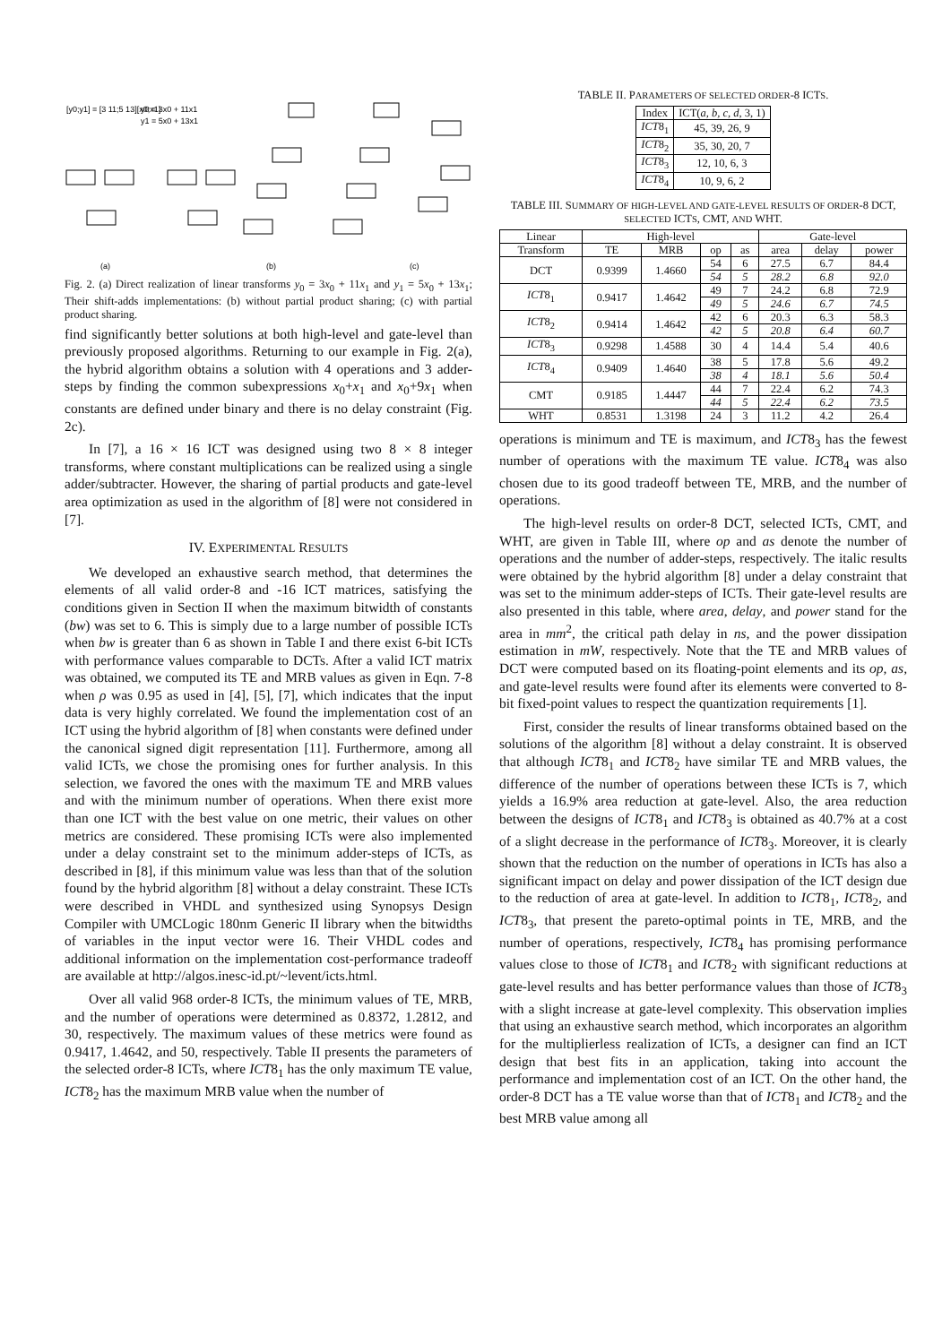[y0;y1] = [3 11;5 13][x0;x1]
y0 = 3x0 + 11x1
y1 = 5x0 + 13x1
(a)
(b)
(c)
Fig. 2. (a) Direct realization of linear transforms y<sub>0</sub> = 3x<sub>0</sub> + 11x<sub>1</sub> and y<sub>1</sub> = 5x<sub>0</sub> + 13x<sub>1</sub>; Their shift-adds implementations: (b) without partial product sharing; (c) with partial product sharing.
find significantly better solutions at both high-level and gate-level than previously proposed algorithms. Returning to our example in Fig. 2(a), the hybrid algorithm obtains a solution with 4 operations and 3 adder-steps by finding the common subexpressions x<sub>0</sub>+x<sub>1</sub> and x<sub>0</sub>+9x<sub>1</sub> when constants are defined under binary and there is no delay constraint (Fig. 2c).
In [7], a 16 × 16 ICT was designed using two 8 × 8 integer transforms, where constant multiplications can be realized using a single adder/subtracter. However, the sharing of partial products and gate-level area optimization as used in the algorithm of [8] were not considered in [7].
IV. EXPERIMENTAL RESULTS
We developed an exhaustive search method, that determines the elements of all valid order-8 and -16 ICT matrices, satisfying the conditions given in Section II when the maximum bitwidth of constants (bw) was set to 6. This is simply due to a large number of possible ICTs when bw is greater than 6 as shown in Table I and there exist 6-bit ICTs with performance values comparable to DCTs. After a valid ICT matrix was obtained, we computed its TE and MRB values as given in Eqn. 7-8 when ρ was 0.95 as used in [4], [5], [7], which indicates that the input data is very highly correlated. We found the implementation cost of an ICT using the hybrid algorithm of [8] when constants were defined under the canonical signed digit representation [11]. Furthermore, among all valid ICTs, we chose the promising ones for further analysis. In this selection, we favored the ones with the maximum TE and MRB values and with the minimum number of operations. When there exist more than one ICT with the best value on one metric, their values on other metrics are considered. These promising ICTs were also implemented under a delay constraint set to the minimum adder-steps of ICTs, as described in [8], if this minimum value was less than that of the solution found by the hybrid algorithm [8] without a delay constraint. These ICTs were described in VHDL and synthesized using Synopsys Design Compiler with UMCLogic 180nm Generic II library when the bitwidths of variables in the input vector were 16. Their VHDL codes and additional information on the implementation cost-performance tradeoff are available at http://algos.inesc-id.pt/~levent/icts.html.
Over all valid 968 order-8 ICTs, the minimum values of TE, MRB, and the number of operations were determined as 0.8372, 1.2812, and 30, respectively. The maximum values of these metrics were found as 0.9417, 1.4642, and 50, respectively. Table II presents the parameters of the selected order-8 ICTs, where ICT8<sub>1</sub> has the only maximum TE value, ICT8<sub>2</sub> has the maximum MRB value when the number of
TABLE II. PARAMETERS OF SELECTED ORDER-8 ICTS.
| Index | ICT( a, b, c, d , 3, 1) |
| --- | --- |
| ICT 8<sub>1</sub> | 45, 39, 26, 9 |
| ICT 8<sub>2</sub> | 35, 30, 20, 7 |
| ICT 8<sub>3</sub> | 12, 10, 6, 3 |
| ICT 8<sub>4</sub> | 10, 9, 6, 2 |
TABLE III. SUMMARY OF HIGH-LEVEL AND GATE-LEVEL RESULTS OF ORDER-8 DCT, SELECTED ICTS, CMT, AND WHT.
| Linear | High-level | | | | Gate-level | | |
| --- | --- | --- | --- | --- | --- | --- | --- |
| Transform | TE | MRB | op | as | area | delay | power |
| DCT | 0.9399 | 1.4660 | 54 | 6 | 27.5 | 6.7 | 84.4 |
| | | | 54 | 5 | 28.2 | 6.8 | 92.0 |
| ICT 8<sub>1</sub> | 0.9417 | 1.4642 | 49 | 7 | 24.2 | 6.8 | 72.9 |
| | | | 49 | 5 | 24.6 | 6.7 | 74.5 |
| ICT 8<sub>2</sub> | 0.9414 | 1.4642 | 42 | 6 | 20.3 | 6.3 | 58.3 |
| | | | 42 | 5 | 20.8 | 6.4 | 60.7 |
| ICT 8<sub>3</sub> | 0.9298 | 1.4588 | 30 | 4 | 14.4 | 5.4 | 40.6 |
| ICT 8<sub>4</sub> | 0.9409 | 1.4640 | 38 | 5 | 17.8 | 5.6 | 49.2 |
| | | | 38 | 4 | 18.1 | 5.6 | 50.4 |
| CMT | 0.9185 | 1.4447 | 44 | 7 | 22.4 | 6.2 | 74.3 |
| | | | 44 | 5 | 22.4 | 6.2 | 73.5 |
| WHT | 0.8531 | 1.3198 | 24 | 3 | 11.2 | 4.2 | 26.4 |
operations is minimum and TE is maximum, and ICT8<sub>3</sub> has the fewest number of operations with the maximum TE value. ICT8<sub>4</sub> was also chosen due to its good tradeoff between TE, MRB, and the number of operations.
The high-level results on order-8 DCT, selected ICTs, CMT, and WHT, are given in Table III, where op and as denote the number of operations and the number of adder-steps, respectively. The italic results were obtained by the hybrid algorithm [8] under a delay constraint that was set to the minimum adder-steps of ICTs. Their gate-level results are also presented in this table, where area, delay, and power stand for the area in mm<sup>2</sup>, the critical path delay in ns, and the power dissipation estimation in mW, respectively. Note that the TE and MRB values of DCT were computed based on its floating-point elements and its op, as, and gate-level results were found after its elements were converted to 8-bit fixed-point values to respect the quantization requirements [1].
First, consider the results of linear transforms obtained based on the solutions of the algorithm [8] without a delay constraint. It is observed that although ICT8<sub>1</sub> and ICT8<sub>2</sub> have similar TE and MRB values, the difference of the number of operations between these ICTs is 7, which yields a 16.9% area reduction at gate-level. Also, the area reduction between the designs of ICT8<sub>1</sub> and ICT8<sub>3</sub> is obtained as 40.7% at a cost of a slight decrease in the performance of ICT8<sub>3</sub>. Moreover, it is clearly shown that the reduction on the number of operations in ICTs has also a significant impact on delay and power dissipation of the ICT design due to the reduction of area at gate-level. In addition to ICT8<sub>1</sub>, ICT8<sub>2</sub>, and ICT8<sub>3</sub>, that present the pareto-optimal points in TE, MRB, and the number of operations, respectively, ICT8<sub>4</sub> has promising performance values close to those of ICT8<sub>1</sub> and ICT8<sub>2</sub> with significant reductions at gate-level results and has better performance values than those of ICT8<sub>3</sub> with a slight increase at gate-level complexity. This observation implies that using an exhaustive search method, which incorporates an algorithm for the multiplierless realization of ICTs, a designer can find an ICT design that best fits in an application, taking into account the performance and implementation cost of an ICT. On the other hand, the order-8 DCT has a TE value worse than that of ICT8<sub>1</sub> and ICT8<sub>2</sub> and the best MRB value among all